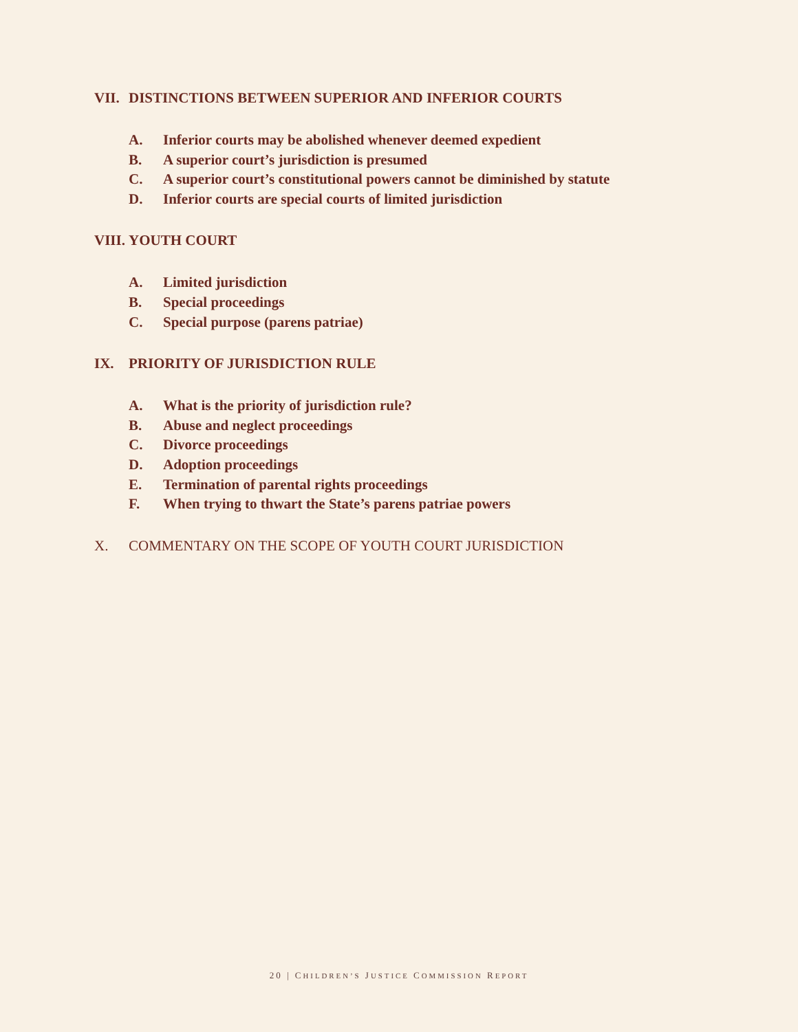VII. DISTINCTIONS BETWEEN SUPERIOR AND INFERIOR COURTS
A. Inferior courts may be abolished whenever deemed expedient
B. A superior court’s jurisdiction is presumed
C. A superior court’s constitutional powers cannot be diminished by statute
D. Inferior courts are special courts of limited jurisdiction
VIII. YOUTH COURT
A. Limited jurisdiction
B. Special proceedings
C. Special purpose (parens patriae)
IX. PRIORITY OF JURISDICTION RULE
A. What is the priority of jurisdiction rule?
B. Abuse and neglect proceedings
C. Divorce proceedings
D. Adoption proceedings
E. Termination of parental rights proceedings
F. When trying to thwart the State’s parens patriae powers
X. COMMENTARY ON THE SCOPE OF YOUTH COURT JURISDICTION
20 | CHILDREN’S JUSTICE COMMISSION REPORT